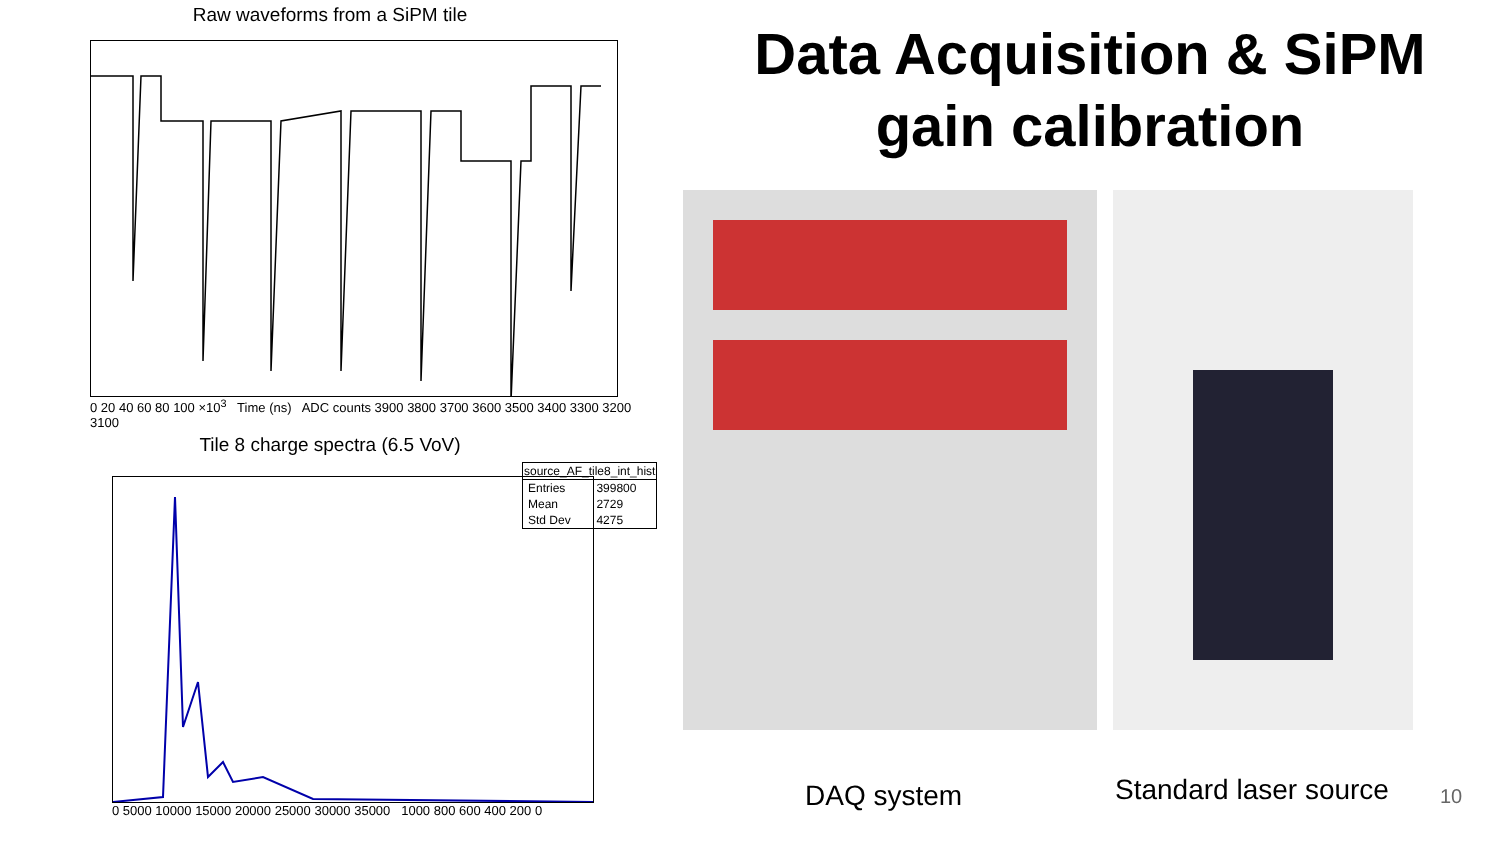Raw waveforms from a SiPM tile
0 20 40 60 80 100 ×10<sup>3</sup> Time (ns) ADC counts 3900 3800 3700 3600 3500 3400 3300 3200 3100
Tile 8 charge spectra (6.5 VoV)
| source_AF_tile8_int_hist | |
| --- | --- |
| Entries | 399800 |
| Mean | 2729 |
| Std Dev | 4275 |
0 5000 10000 15000 20000 25000 30000 35000 1000 800 600 400 200 0
Data Acquisition & SiPM gain calibration
DAQ system Standard laser source 10